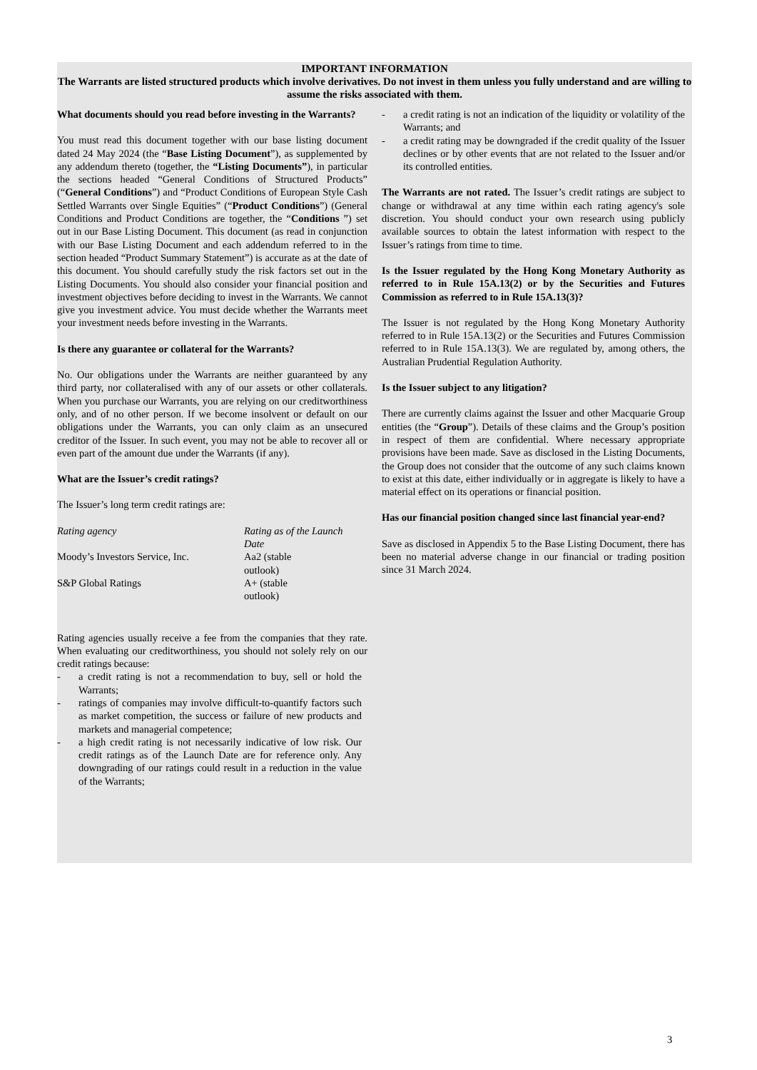IMPORTANT INFORMATION
The Warrants are listed structured products which involve derivatives. Do not invest in them unless you fully understand and are willing to assume the risks associated with them.
What documents should you read before investing in the Warrants?
You must read this document together with our base listing document dated 24 May 2024 (the “Base Listing Document”), as supplemented by any addendum thereto (together, the “Listing Documents”), in particular the sections headed “General Conditions of Structured Products” (“General Conditions”) and “Product Conditions of European Style Cash Settled Warrants over Single Equities” (“Product Conditions”) (General Conditions and Product Conditions are together, the “Conditions ”) set out in our Base Listing Document. This document (as read in conjunction with our Base Listing Document and each addendum referred to in the section headed “Product Summary Statement”) is accurate as at the date of this document. You should carefully study the risk factors set out in the Listing Documents. You should also consider your financial position and investment objectives before deciding to invest in the Warrants. We cannot give you investment advice. You must decide whether the Warrants meet your investment needs before investing in the Warrants.
Is there any guarantee or collateral for the Warrants?
No. Our obligations under the Warrants are neither guaranteed by any third party, nor collateralised with any of our assets or other collaterals. When you purchase our Warrants, you are relying on our creditworthiness only, and of no other person. If we become insolvent or default on our obligations under the Warrants, you can only claim as an unsecured creditor of the Issuer. In such event, you may not be able to recover all or even part of the amount due under the Warrants (if any).
What are the Issuer’s credit ratings?
The Issuer’s long term credit ratings are:
| Rating agency | Rating as of the Launch Date |
| Moody’s Investors Service, Inc. | Aa2 (stable outlook) |
| S&P Global Ratings | A+ (stable outlook) |
Rating agencies usually receive a fee from the companies that they rate. When evaluating our creditworthiness, you should not solely rely on our credit ratings because:
- a credit rating is not a recommendation to buy, sell or hold the Warrants;
- ratings of companies may involve difficult-to-quantify factors such as market competition, the success or failure of new products and markets and managerial competence;
- a high credit rating is not necessarily indicative of low risk. Our credit ratings as of the Launch Date are for reference only. Any downgrading of our ratings could result in a reduction in the value of the Warrants;
- a credit rating is not an indication of the liquidity or volatility of the Warrants; and
- a credit rating may be downgraded if the credit quality of the Issuer declines or by other events that are not related to the Issuer and/or its controlled entities.
The Warrants are not rated. The Issuer’s credit ratings are subject to change or withdrawal at any time within each rating agency's sole discretion. You should conduct your own research using publicly available sources to obtain the latest information with respect to the Issuer’s ratings from time to time.
Is the Issuer regulated by the Hong Kong Monetary Authority as referred to in Rule 15A.13(2) or by the Securities and Futures Commission as referred to in Rule 15A.13(3)?
The Issuer is not regulated by the Hong Kong Monetary Authority referred to in Rule 15A.13(2) or the Securities and Futures Commission referred to in Rule 15A.13(3). We are regulated by, among others, the Australian Prudential Regulation Authority.
Is the Issuer subject to any litigation?
There are currently claims against the Issuer and other Macquarie Group entities (the “Group”). Details of these claims and the Group’s position in respect of them are confidential. Where necessary appropriate provisions have been made. Save as disclosed in the Listing Documents, the Group does not consider that the outcome of any such claims known to exist at this date, either individually or in aggregate is likely to have a material effect on its operations or financial position.
Has our financial position changed since last financial year-end?
Save as disclosed in Appendix 5 to the Base Listing Document, there has been no material adverse change in our financial or trading position since 31 March 2024.
3